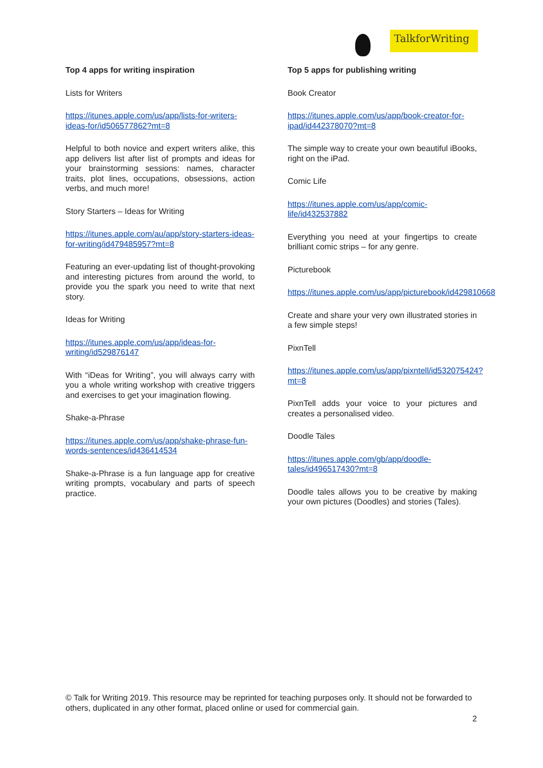TalkforWriting
Top 4 apps for writing inspiration
Lists for Writers
https://itunes.apple.com/us/app/lists-for-writers-ideas-for/id506577862?mt=8
Helpful to both novice and expert writers alike, this app delivers list after list of prompts and ideas for your brainstorming sessions: names, character traits, plot lines, occupations, obsessions, action verbs, and much more!
Story Starters – Ideas for Writing
https://itunes.apple.com/au/app/story-starters-ideas-for-writing/id479485957?mt=8
Featuring an ever-updating list of thought-provoking and interesting pictures from around the world, to provide you the spark you need to write that next story.
Ideas for Writing
https://itunes.apple.com/us/app/ideas-for-writing/id529876147
With “iDeas for Writing”, you will always carry with you a whole writing workshop with creative triggers and exercises to get your imagination flowing.
Shake-a-Phrase
https://itunes.apple.com/us/app/shake-phrase-fun-words-sentences/id436414534
Shake-a-Phrase is a fun language app for creative writing prompts, vocabulary and parts of speech practice.
Top 5 apps for publishing writing
Book Creator
https://itunes.apple.com/us/app/book-creator-for-ipad/id442378070?mt=8
The simple way to create your own beautiful iBooks, right on the iPad.
Comic Life
https://itunes.apple.com/us/app/comic-life/id432537882
Everything you need at your fingertips to create brilliant comic strips – for any genre.
Picturebook
https://itunes.apple.com/us/app/picturebook/id429810668
Create and share your very own illustrated stories in a few simple steps!
PixnTell
https://itunes.apple.com/us/app/pixntell/id532075424?mt=8
PixnTell adds your voice to your pictures and creates a personalised video.
Doodle Tales
https://itunes.apple.com/gb/app/doodle-tales/id496517430?mt=8
Doodle tales allows you to be creative by making your own pictures (Doodles) and stories (Tales).
© Talk for Writing 2019. This resource may be reprinted for teaching purposes only. It should not be forwarded to others, duplicated in any other format, placed online or used for commercial gain.
2